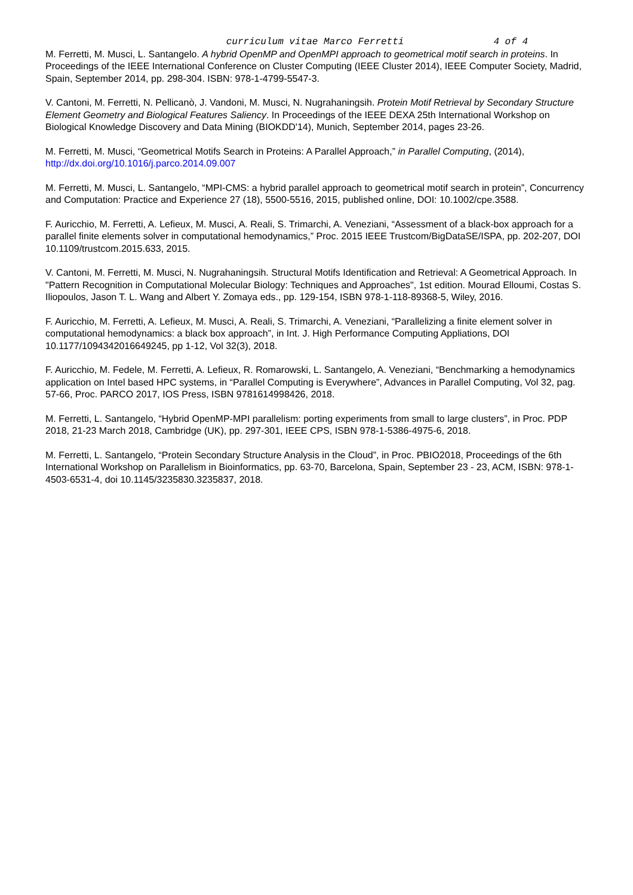curriculum vitae Marco Ferretti 4 of 4
M. Ferretti, M. Musci, L. Santangelo. A hybrid OpenMP and OpenMPI approach to geometrical motif search in proteins. In Proceedings of the IEEE International Conference on Cluster Computing (IEEE Cluster 2014), IEEE Computer Society, Madrid, Spain, September 2014, pp. 298-304. ISBN: 978-1-4799-5547-3.
V. Cantoni, M. Ferretti, N. Pellicanò, J. Vandoni, M. Musci, N. Nugrahaningsih. Protein Motif Retrieval by Secondary Structure Element Geometry and Biological Features Saliency. In Proceedings of the IEEE DEXA 25th International Workshop on Biological Knowledge Discovery and Data Mining (BIOKDD'14), Munich, September 2014, pages 23-26.
M. Ferretti, M. Musci, “Geometrical Motifs Search in Proteins: A Parallel Approach,” in Parallel Computing, (2014), http://dx.doi.org/10.1016/j.parco.2014.09.007
M. Ferretti, M. Musci, L. Santangelo, “MPI-CMS: a hybrid parallel approach to geometrical motif search in protein”, Concurrency and Computation: Practice and Experience 27 (18), 5500-5516, 2015, published online, DOI: 10.1002/cpe.3588.
F. Auricchio, M. Ferretti, A. Lefieux, M. Musci, A. Reali, S. Trimarchi, A. Veneziani, “Assessment of a black-box approach for a parallel finite elements solver in computational hemodynamics,” Proc. 2015 IEEE Trustcom/BigDataSE/ISPA, pp. 202-207, DOI 10.1109/trustcom.2015.633, 2015.
V. Cantoni, M. Ferretti, M. Musci, N. Nugrahaningsih. Structural Motifs Identification and Retrieval: A Geometrical Approach. In "Pattern Recognition in Computational Molecular Biology: Techniques and Approaches", 1st edition. Mourad Elloumi, Costas S. Iliopoulos, Jason T. L. Wang and Albert Y. Zomaya eds., pp. 129-154, ISBN 978-1-118-89368-5, Wiley, 2016.
F. Auricchio, M. Ferretti, A. Lefieux, M. Musci, A. Reali, S. Trimarchi, A. Veneziani, “Parallelizing a finite element solver in computational hemodynamics: a black box approach”, in Int. J. High Performance Computing Appliations, DOI 10.1177/1094342016649245, pp 1-12, Vol 32(3), 2018.
F. Auricchio, M. Fedele, M. Ferretti, A. Lefieux, R. Romarowski, L. Santangelo, A. Veneziani, “Benchmarking a hemodynamics application on Intel based HPC systems, in “Parallel Computing is Everywhere”, Advances in Parallel Computing, Vol 32, pag. 57-66, Proc. PARCO 2017, IOS Press, ISBN 9781614998426, 2018.
M. Ferretti, L. Santangelo, “Hybrid OpenMP-MPI parallelism: porting experiments from small to large clusters”, in Proc. PDP 2018, 21-23 March 2018, Cambridge (UK), pp. 297-301, IEEE CPS, ISBN 978-1-5386-4975-6, 2018.
M. Ferretti, L. Santangelo, “Protein Secondary Structure Analysis in the Cloud”, in Proc. PBIO2018, Proceedings of the 6th International Workshop on Parallelism in Bioinformatics, pp. 63-70, Barcelona, Spain, September 23 - 23, ACM, ISBN: 978-1-4503-6531-4, doi 10.1145/3235830.3235837, 2018.